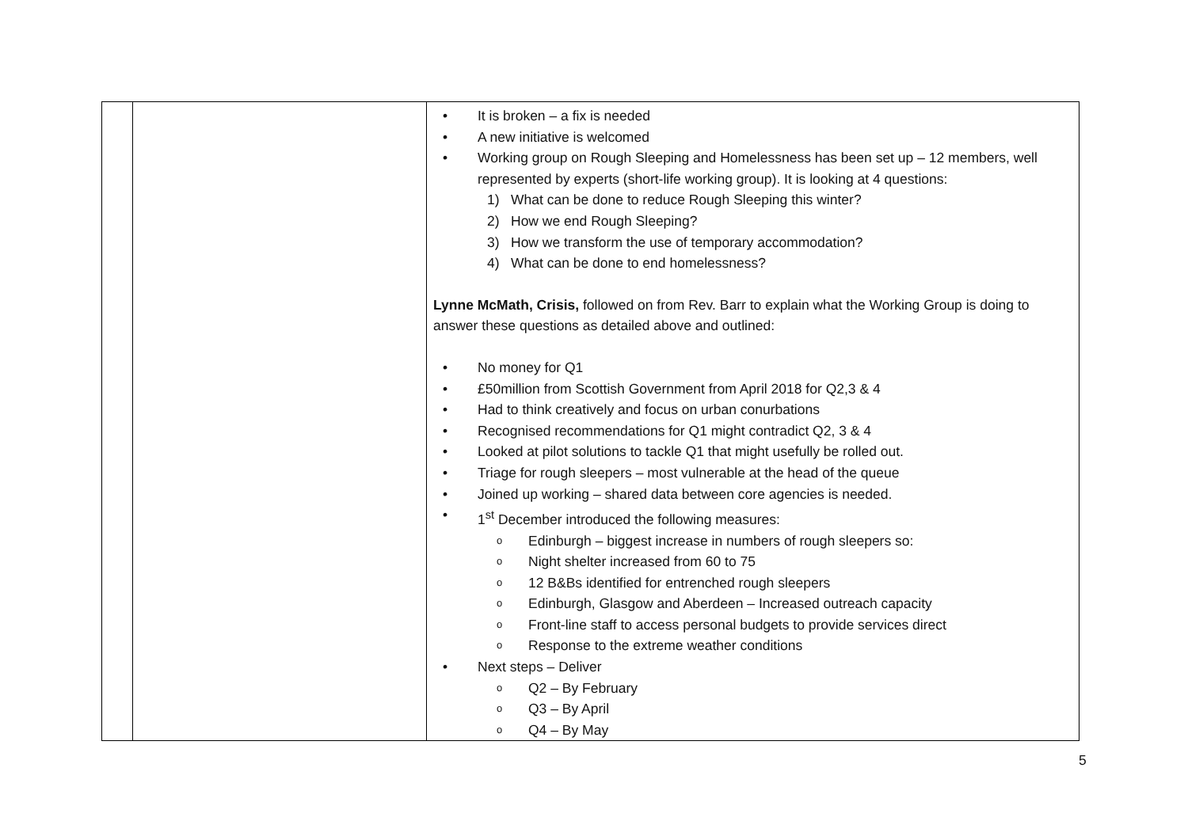| | | • It is broken – a fix is needed • A new initiative is welcomed • Working group on Rough Sleeping and Homelessness has been set up – 12 members, well represented by experts (short-life working group). It is looking at 4 questions: 1) What can be done to reduce Rough Sleeping this winter? 2) How we end Rough Sleeping? 3) How we transform the use of temporary accommodation? 4) What can be done to end homelessness? Lynne McMath, Crisis, followed on from Rev. Barr to explain what the Working Group is doing to answer these questions as detailed above and outlined: • No money for Q1 • £50million from Scottish Government from April 2018 for Q2,3 & 4 • Had to think creatively and focus on urban conurbations • Recognised recommendations for Q1 might contradict Q2, 3 & 4 • Looked at pilot solutions to tackle Q1 that might usefully be rolled out. • Triage for rough sleepers – most vulnerable at the head of the queue • Joined up working – shared data between core agencies is needed. • 1<sup>st</sup> December introduced the following measures: o Edinburgh – biggest increase in numbers of rough sleepers so: o Night shelter increased from 60 to 75 o 12 B&Bs identified for entrenched rough sleepers o Edinburgh, Glasgow and Aberdeen – Increased outreach capacity o Front-line staff to access personal budgets to provide services direct o Response to the extreme weather conditions • Next steps – Deliver o Q2 – By February o Q3 – By April o Q4 – By May |
5